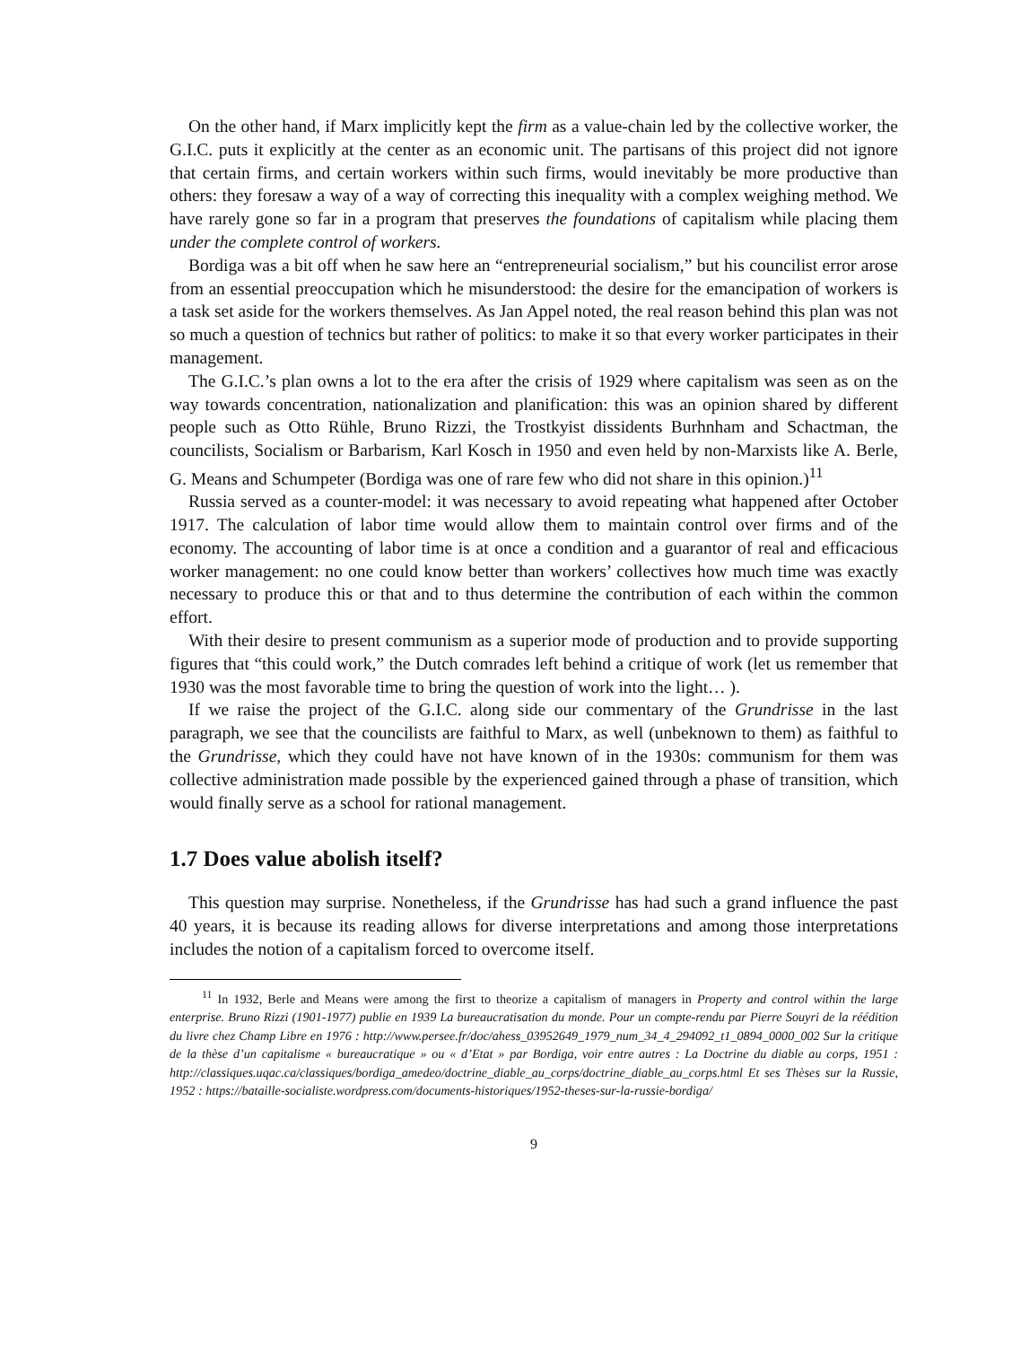On the other hand, if Marx implicitly kept the firm as a value-chain led by the collective worker, the G.I.C. puts it explicitly at the center as an economic unit. The partisans of this project did not ignore that certain firms, and certain workers within such firms, would inevitably be more productive than others: they foresaw a way of a way of correcting this inequality with a complex weighing method. We have rarely gone so far in a program that preserves the foundations of capitalism while placing them under the complete control of workers.
Bordiga was a bit off when he saw here an “entrepreneurial socialism,” but his councilist error arose from an essential preoccupation which he misunderstood: the desire for the emancipation of workers is a task set aside for the workers themselves. As Jan Appel noted, the real reason behind this plan was not so much a question of technics but rather of politics: to make it so that every worker participates in their management.
The G.I.C.’s plan owns a lot to the era after the crisis of 1929 where capitalism was seen as on the way towards concentration, nationalization and planification: this was an opinion shared by different people such as Otto Rühle, Bruno Rizzi, the Trostkyist dissidents Burhnham and Schactman, the councilists, Socialism or Barbarism, Karl Kosch in 1950 and even held by non-Marxists like A. Berle, G. Means and Schumpeter (Bordiga was one of rare few who did not share in this opinion.)<sup>11</sup>
Russia served as a counter-model: it was necessary to avoid repeating what happened after October 1917. The calculation of labor time would allow them to maintain control over firms and of the economy. The accounting of labor time is at once a condition and a guarantor of real and efficacious worker management: no one could know better than workers’ collectives how much time was exactly necessary to produce this or that and to thus determine the contribution of each within the common effort.
With their desire to present communism as a superior mode of production and to provide supporting figures that “this could work,” the Dutch comrades left behind a critique of work (let us remember that 1930 was the most favorable time to bring the question of work into the light… ).
If we raise the project of the G.I.C. along side our commentary of the Grundrisse in the last paragraph, we see that the councilists are faithful to Marx, as well (unbeknown to them) as faithful to the Grundrisse, which they could have not have known of in the 1930s: communism for them was collective administration made possible by the experienced gained through a phase of transition, which would finally serve as a school for rational management.
1.7 Does value abolish itself?
This question may surprise. Nonetheless, if the Grundrisse has had such a grand influence the past 40 years, it is because its reading allows for diverse interpretations and among those interpretations includes the notion of a capitalism forced to overcome itself.
<sup>11</sup> In 1932, Berle and Means were among the first to theorize a capitalism of managers in Property and control within the large enterprise. Bruno Rizzi (1901-1977) publie en 1939 La bureaucratisation du monde. Pour un compte-rendu par Pierre Souyri de la réédition du livre chez Champ Libre en 1976 : http://www.persee.fr/doc/ahess_03952649_1979_num_34_4_294092_t1_0894_0000_002 Sur la critique de la thèse d’un capitalisme « bureaucratique » ou « d’Etat » par Bordiga, voir entre autres : La Doctrine du diable au corps, 1951 : http://classiques.uqac.ca/classiques/bordiga_amedeo/doctrine_diable_au_corps/doctrine_diable_au_corps.html Et ses Thèses sur la Russie, 1952 : https://bataille-socialiste.wordpress.com/documents-historiques/1952-theses-sur-la-russie-bordiga/
9